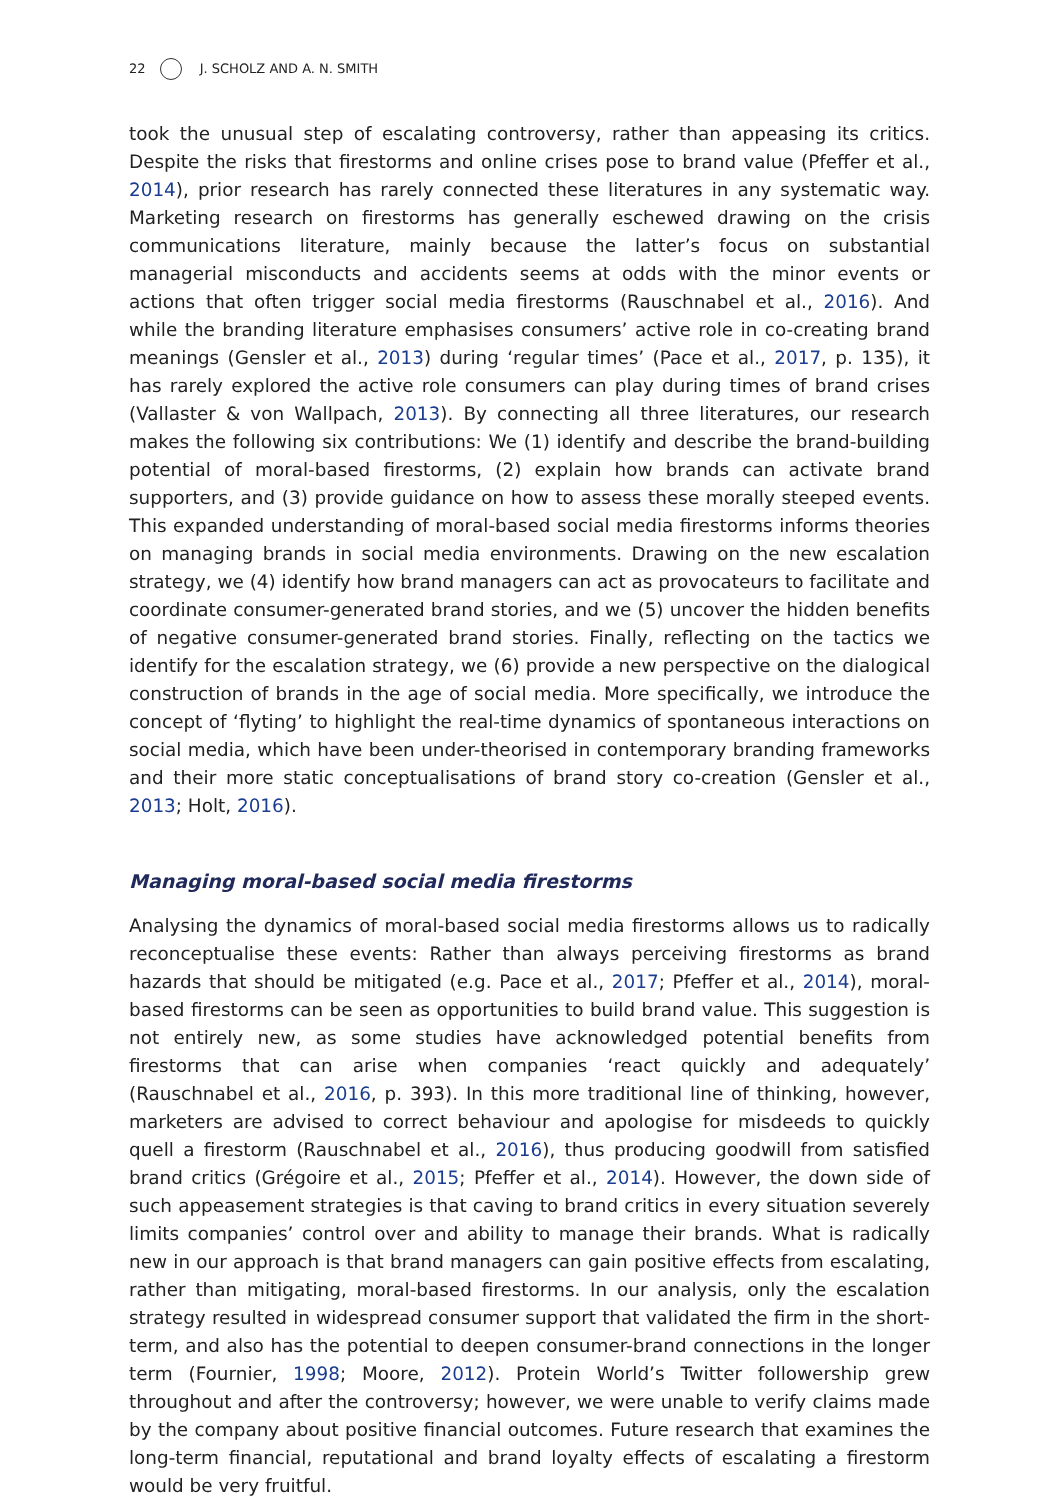22 J. SCHOLZ AND A. N. SMITH
took the unusual step of escalating controversy, rather than appeasing its critics. Despite the risks that firestorms and online crises pose to brand value (Pfeffer et al., 2014), prior research has rarely connected these literatures in any systematic way. Marketing research on firestorms has generally eschewed drawing on the crisis communications literature, mainly because the latter’s focus on substantial managerial misconducts and accidents seems at odds with the minor events or actions that often trigger social media firestorms (Rauschnabel et al., 2016). And while the branding literature emphasises consumers’ active role in co-creating brand meanings (Gensler et al., 2013) during ‘regular times’ (Pace et al., 2017, p. 135), it has rarely explored the active role consumers can play during times of brand crises (Vallaster & von Wallpach, 2013). By connecting all three literatures, our research makes the following six contributions: We (1) identify and describe the brand-building potential of moral-based firestorms, (2) explain how brands can activate brand supporters, and (3) provide guidance on how to assess these morally steeped events. This expanded understanding of moral-based social media firestorms informs theories on managing brands in social media environments. Drawing on the new escalation strategy, we (4) identify how brand managers can act as provocateurs to facilitate and coordinate consumer-generated brand stories, and we (5) uncover the hidden benefits of negative consumer-generated brand stories. Finally, reflecting on the tactics we identify for the escalation strategy, we (6) provide a new perspective on the dialogical construction of brands in the age of social media. More specifically, we introduce the concept of ‘flyting’ to highlight the real-time dynamics of spontaneous interactions on social media, which have been under-theorised in contemporary branding frameworks and their more static conceptualisations of brand story co-creation (Gensler et al., 2013; Holt, 2016).
Managing moral-based social media firestorms
Analysing the dynamics of moral-based social media firestorms allows us to radically reconceptualise these events: Rather than always perceiving firestorms as brand hazards that should be mitigated (e.g. Pace et al., 2017; Pfeffer et al., 2014), moral-based firestorms can be seen as opportunities to build brand value. This suggestion is not entirely new, as some studies have acknowledged potential benefits from firestorms that can arise when companies ‘react quickly and adequately’ (Rauschnabel et al., 2016, p. 393). In this more traditional line of thinking, however, marketers are advised to correct behaviour and apologise for misdeeds to quickly quell a firestorm (Rauschnabel et al., 2016), thus producing goodwill from satisfied brand critics (Grégoire et al., 2015; Pfeffer et al., 2014). However, the down side of such appeasement strategies is that caving to brand critics in every situation severely limits companies’ control over and ability to manage their brands. What is radically new in our approach is that brand managers can gain positive effects from escalating, rather than mitigating, moral-based firestorms. In our analysis, only the escalation strategy resulted in widespread consumer support that validated the firm in the short-term, and also has the potential to deepen consumer-brand connections in the longer term (Fournier, 1998; Moore, 2012). Protein World’s Twitter followership grew throughout and after the controversy; however, we were unable to verify claims made by the company about positive financial outcomes. Future research that examines the long-term financial, reputational and brand loyalty effects of escalating a firestorm would be very fruitful.